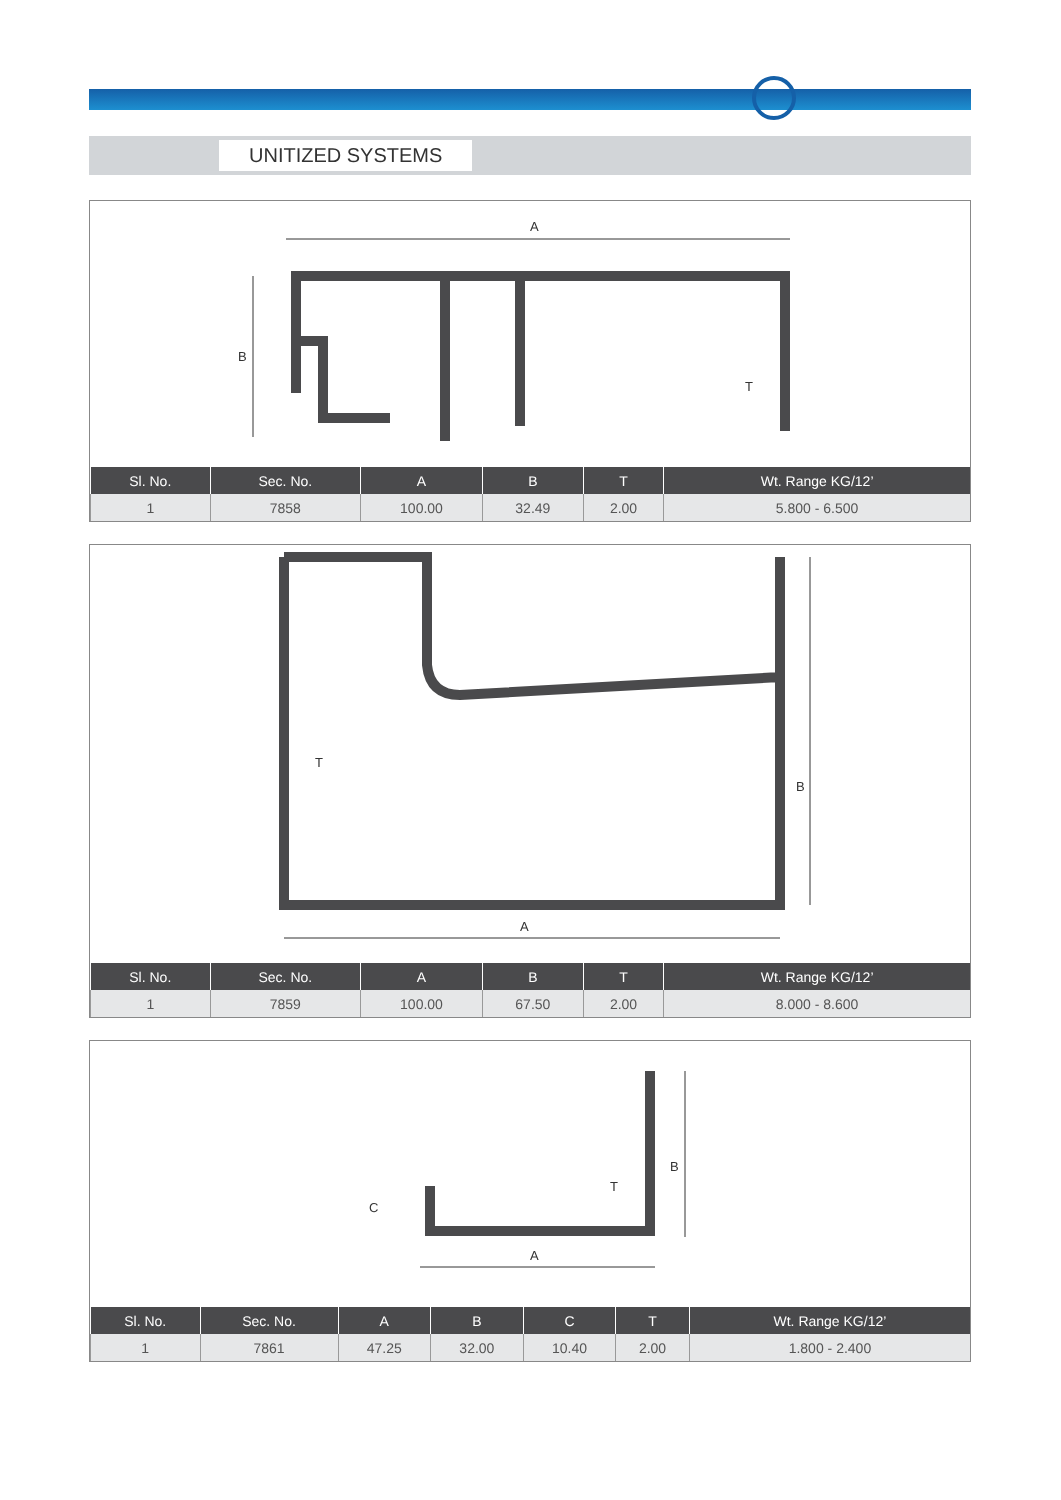UNITIZED SYSTEMS
A
B
T
| Sl. No. | Sec. No. | A | B | T | Wt. Range KG/12’ |
| --- | --- | --- | --- | --- | --- |
| 1 | 7858 | 100.00 | 32.49 | 2.00 | 5.800 - 6.500 |
A
B
T
| Sl. No. | Sec. No. | A | B | T | Wt. Range KG/12’ |
| --- | --- | --- | --- | --- | --- |
| 1 | 7859 | 100.00 | 67.50 | 2.00 | 8.000 - 8.600 |
A
B
C
T
| Sl. No. | Sec. No. | A | B | C | T | Wt. Range KG/12’ |
| --- | --- | --- | --- | --- | --- | --- |
| 1 | 7861 | 47.25 | 32.00 | 10.40 | 2.00 | 1.800 - 2.400 |